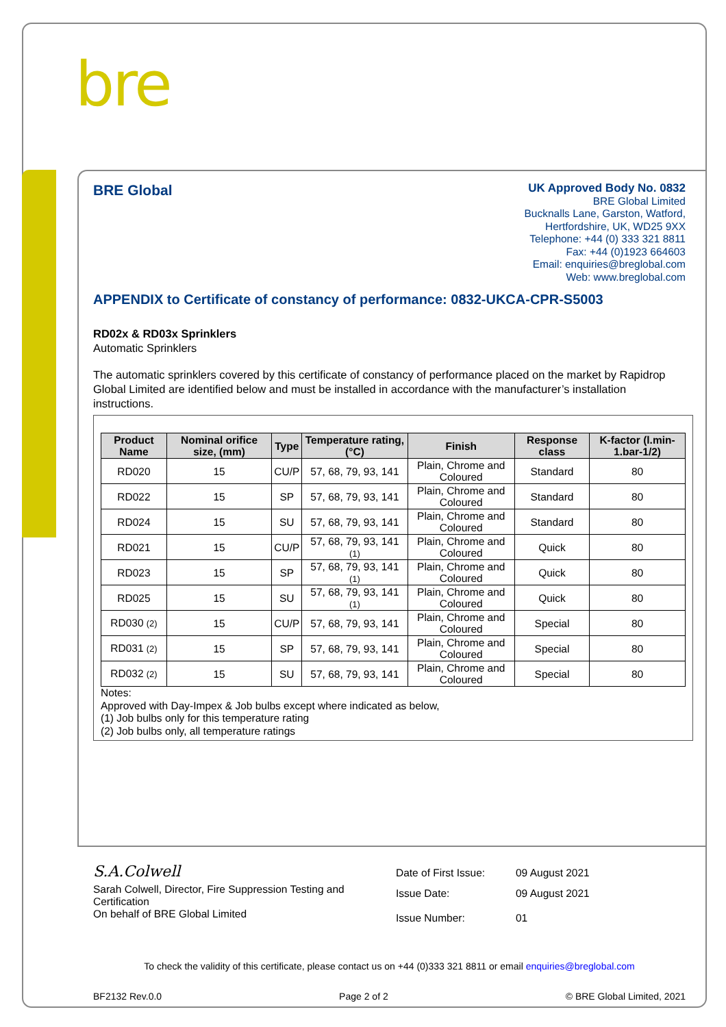bre
BRE Global
UK Approved Body No. 0832
BRE Global Limited
Bucknalls Lane, Garston, Watford,
Hertfordshire, UK, WD25 9XX
Telephone: +44 (0) 333 321 8811
Fax: +44 (0)1923 664603
Email: enquiries@breglobal.com
Web: www.breglobal.com
APPENDIX to Certificate of constancy of performance: 0832-UKCA-CPR-S5003
RD02x & RD03x Sprinklers
Automatic Sprinklers
The automatic sprinklers covered by this certificate of constancy of performance placed on the market by Rapidrop Global Limited are identified below and must be installed in accordance with the manufacturer’s installation instructions.
| Product Name | Nominal orifice size, (mm) | Type | Temperature rating, (°C) | Finish | Response class | K-factor (l.min-1.bar-1/2) |
| --- | --- | --- | --- | --- | --- | --- |
| RD020 | 15 | CU/P | 57, 68, 79, 93, 141 | Plain, Chrome and Coloured | Standard | 80 |
| RD022 | 15 | SP | 57, 68, 79, 93, 141 | Plain, Chrome and Coloured | Standard | 80 |
| RD024 | 15 | SU | 57, 68, 79, 93, 141 | Plain, Chrome and Coloured | Standard | 80 |
| RD021 | 15 | CU/P | 57, 68, 79, 93, 141 (1) | Plain, Chrome and Coloured | Quick | 80 |
| RD023 | 15 | SP | 57, 68, 79, 93, 141 (1) | Plain, Chrome and Coloured | Quick | 80 |
| RD025 | 15 | SU | 57, 68, 79, 93, 141 (1) | Plain, Chrome and Coloured | Quick | 80 |
| RD030 (2) | 15 | CU/P | 57, 68, 79, 93, 141 | Plain, Chrome and Coloured | Special | 80 |
| RD031 (2) | 15 | SP | 57, 68, 79, 93, 141 | Plain, Chrome and Coloured | Special | 80 |
| RD032 (2) | 15 | SU | 57, 68, 79, 93, 141 | Plain, Chrome and Coloured | Special | 80 |
Notes:
Approved with Day-Impex & Job bulbs except where indicated as below,
(1) Job bulbs only for this temperature rating
(2) Job bulbs only, all temperature ratings
S.A.Colwell
Sarah Colwell, Director, Fire Suppression Testing and Certification
On behalf of BRE Global Limited
Date of First Issue: 09 August 2021
Issue Date: 09 August 2021
Issue Number: 01
To check the validity of this certificate, please contact us on +44 (0)333 321 8811 or email enquiries@breglobal.com
BF2132 Rev.0.0 Page 2 of 2 © BRE Global Limited, 2021